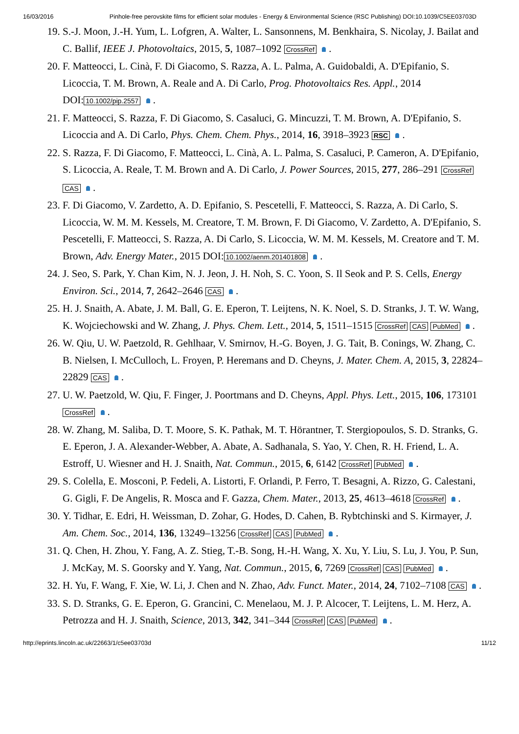16/03/2016 Pinhole-free perovskite films for efficient solar modules - Energy & Environmental Science (RSC Publishing) DOI:10.1039/C5EE03703D
19. S.-J. Moon, J.-H. Yum, L. Lofgren, A. Walter, L. Sansonnens, M. Benkhaira, S. Nicolay, J. Bailat and C. Ballif, IEEE J. Photovoltaics, 2015, 5, 1087–1092 CrossRef .
20. F. Matteocci, L. Cinà, F. Di Giacomo, S. Razza, A. L. Palma, A. Guidobaldi, A. D'Epifanio, S. Licoccia, T. M. Brown, A. Reale and A. Di Carlo, Prog. Photovoltaics Res. Appl., 2014 DOI: 10.1002/pip.2557 .
21. F. Matteocci, S. Razza, F. Di Giacomo, S. Casaluci, G. Mincuzzi, T. M. Brown, A. D'Epifanio, S. Licoccia and A. Di Carlo, Phys. Chem. Chem. Phys., 2014, 16, 3918–3923 RSC .
22. S. Razza, F. Di Giacomo, F. Matteocci, L. Cinà, A. L. Palma, S. Casaluci, P. Cameron, A. D'Epifanio, S. Licoccia, A. Reale, T. M. Brown and A. Di Carlo, J. Power Sources, 2015, 277, 286–291 CrossRef CAS .
23. F. Di Giacomo, V. Zardetto, A. D. Epifanio, S. Pescetelli, F. Matteocci, S. Razza, A. Di Carlo, S. Licoccia, W. M. M. Kessels, M. Creatore, T. M. Brown, F. Di Giacomo, V. Zardetto, A. D'Epifanio, S. Pescetelli, F. Matteocci, S. Razza, A. Di Carlo, S. Licoccia, W. M. M. Kessels, M. Creatore and T. M. Brown, Adv. Energy Mater., 2015 DOI: 10.1002/aenm.201401808 .
24. J. Seo, S. Park, Y. Chan Kim, N. J. Jeon, J. H. Noh, S. C. Yoon, S. Il Seok and P. S. Cells, Energy Environ. Sci., 2014, 7, 2642–2646 CAS .
25. H. J. Snaith, A. Abate, J. M. Ball, G. E. Eperon, T. Leijtens, N. K. Noel, S. D. Stranks, J. T. W. Wang, K. Wojciechowski and W. Zhang, J. Phys. Chem. Lett., 2014, 5, 1511–1515 CrossRef CAS PubMed .
26. W. Qiu, U. W. Paetzold, R. Gehlhaar, V. Smirnov, H.-G. Boyen, J. G. Tait, B. Conings, W. Zhang, C. B. Nielsen, I. McCulloch, L. Froyen, P. Heremans and D. Cheyns, J. Mater. Chem. A, 2015, 3, 22824–22829 CAS .
27. U. W. Paetzold, W. Qiu, F. Finger, J. Poortmans and D. Cheyns, Appl. Phys. Lett., 2015, 106, 173101 CrossRef .
28. W. Zhang, M. Saliba, D. T. Moore, S. K. Pathak, M. T. Hörantner, T. Stergiopoulos, S. D. Stranks, G. E. Eperon, J. A. Alexander-Webber, A. Abate, A. Sadhanala, S. Yao, Y. Chen, R. H. Friend, L. A. Estroff, U. Wiesner and H. J. Snaith, Nat. Commun., 2015, 6, 6142 CrossRef PubMed .
29. S. Colella, E. Mosconi, P. Fedeli, A. Listorti, F. Orlandi, P. Ferro, T. Besagni, A. Rizzo, G. Calestani, G. Gigli, F. De Angelis, R. Mosca and F. Gazza, Chem. Mater., 2013, 25, 4613–4618 CrossRef .
30. Y. Tidhar, E. Edri, H. Weissman, D. Zohar, G. Hodes, D. Cahen, B. Rybtchinski and S. Kirmayer, J. Am. Chem. Soc., 2014, 136, 13249–13256 CrossRef CAS PubMed .
31. Q. Chen, H. Zhou, Y. Fang, A. Z. Stieg, T.-B. Song, H.-H. Wang, X. Xu, Y. Liu, S. Lu, J. You, P. Sun, J. McKay, M. S. Goorsky and Y. Yang, Nat. Commun., 2015, 6, 7269 CrossRef CAS PubMed .
32. H. Yu, F. Wang, F. Xie, W. Li, J. Chen and N. Zhao, Adv. Funct. Mater., 2014, 24, 7102–7108 CAS .
33. S. D. Stranks, G. E. Eperon, G. Grancini, C. Menelaou, M. J. P. Alcocer, T. Leijtens, L. M. Herz, A. Petrozza and H. J. Snaith, Science, 2013, 342, 341–344 CrossRef CAS PubMed .
http://eprints.lincoln.ac.uk/22663/1/c5ee03703d 11/12